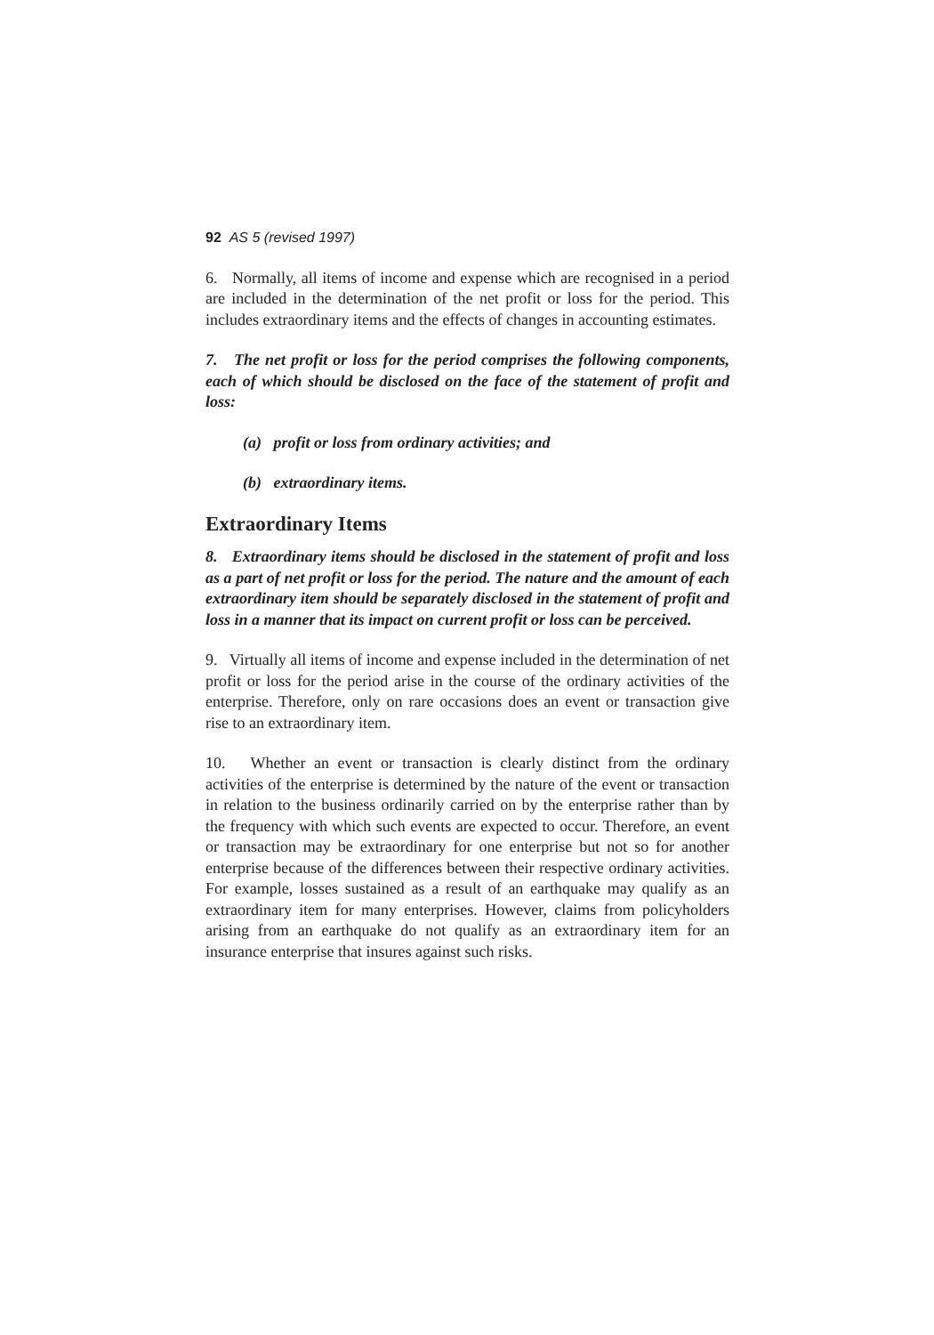92 AS 5 (revised 1997)
6. Normally, all items of income and expense which are recognised in a period are included in the determination of the net profit or loss for the period. This includes extraordinary items and the effects of changes in accounting estimates.
7. The net profit or loss for the period comprises the following components, each of which should be disclosed on the face of the statement of profit and loss:
(a) profit or loss from ordinary activities; and
(b) extraordinary items.
Extraordinary Items
8. Extraordinary items should be disclosed in the statement of profit and loss as a part of net profit or loss for the period. The nature and the amount of each extraordinary item should be separately disclosed in the statement of profit and loss in a manner that its impact on current profit or loss can be perceived.
9. Virtually all items of income and expense included in the determination of net profit or loss for the period arise in the course of the ordinary activities of the enterprise. Therefore, only on rare occasions does an event or transaction give rise to an extraordinary item.
10. Whether an event or transaction is clearly distinct from the ordinary activities of the enterprise is determined by the nature of the event or transaction in relation to the business ordinarily carried on by the enterprise rather than by the frequency with which such events are expected to occur. Therefore, an event or transaction may be extraordinary for one enterprise but not so for another enterprise because of the differences between their respective ordinary activities. For example, losses sustained as a result of an earthquake may qualify as an extraordinary item for many enterprises. However, claims from policyholders arising from an earthquake do not qualify as an extraordinary item for an insurance enterprise that insures against such risks.